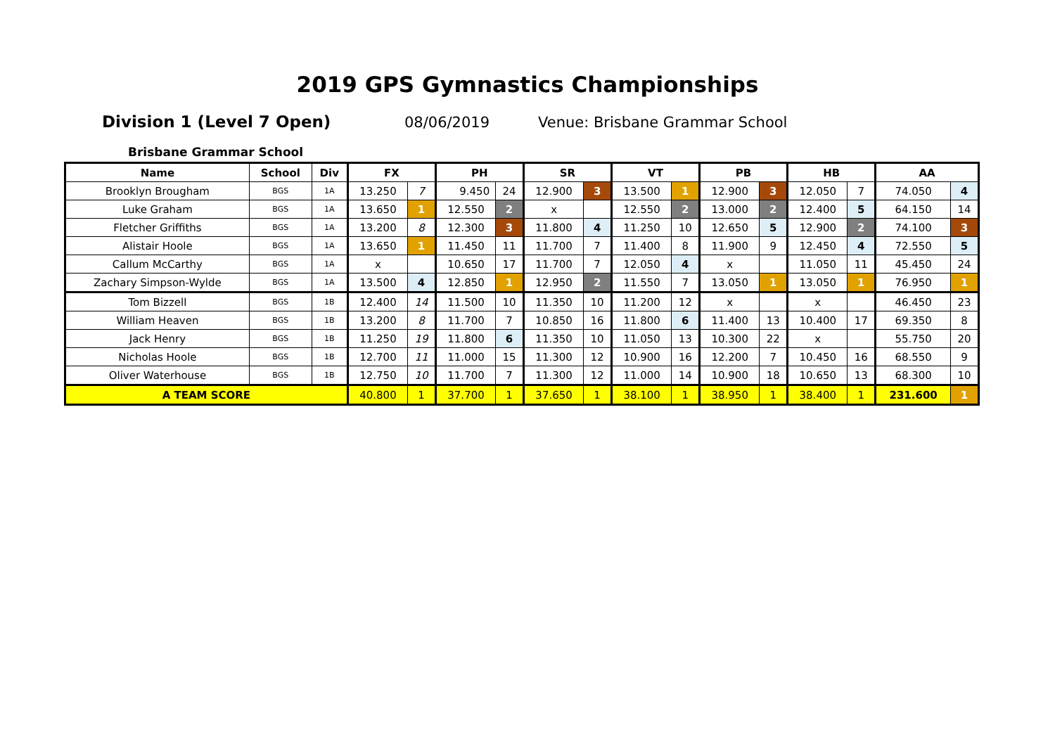2019 GPS Gymnastics Championships
Division 1 (Level 7 Open) 08/06/2019 Venue: Brisbane Grammar School
Brisbane Grammar School
| Name | School | Div | FX | | PH | | SR | | VT | | PB | | HB | | AA | |
| --- | --- | --- | --- | --- | --- | --- | --- | --- | --- | --- | --- | --- | --- | --- | --- | --- |
| Brooklyn Brougham | BGS | 1A | 13.250 | 7 | 9.450 | 24 | 12.900 | 3 | 13.500 | 1 | 12.900 | 3 | 12.050 | 7 | 74.050 | 4 |
| Luke Graham | BGS | 1A | 13.650 | 1 | 12.550 | 2 | x | | 12.550 | 2 | 13.000 | 2 | 12.400 | 5 | 64.150 | 14 |
| Fletcher Griffiths | BGS | 1A | 13.200 | 8 | 12.300 | 3 | 11.800 | 4 | 11.250 | 10 | 12.650 | 5 | 12.900 | 2 | 74.100 | 3 |
| Alistair Hoole | BGS | 1A | 13.650 | 1 | 11.450 | 11 | 11.700 | 7 | 11.400 | 8 | 11.900 | 9 | 12.450 | 4 | 72.550 | 5 |
| Callum McCarthy | BGS | 1A | x | | 10.650 | 17 | 11.700 | 7 | 12.050 | 4 | x | | 11.050 | 11 | 45.450 | 24 |
| Zachary Simpson-Wylde | BGS | 1A | 13.500 | 4 | 12.850 | 1 | 12.950 | 2 | 11.550 | 7 | 13.050 | 1 | 13.050 | 1 | 76.950 | 1 |
| Tom Bizzell | BGS | 1B | 12.400 | 14 | 11.500 | 10 | 11.350 | 10 | 11.200 | 12 | x | | x | | 46.450 | 23 |
| William Heaven | BGS | 1B | 13.200 | 8 | 11.700 | 7 | 10.850 | 16 | 11.800 | 6 | 11.400 | 13 | 10.400 | 17 | 69.350 | 8 |
| Jack Henry | BGS | 1B | 11.250 | 19 | 11.800 | 6 | 11.350 | 10 | 11.050 | 13 | 10.300 | 22 | x | | 55.750 | 20 |
| Nicholas Hoole | BGS | 1B | 12.700 | 11 | 11.000 | 15 | 11.300 | 12 | 10.900 | 16 | 12.200 | 7 | 10.450 | 16 | 68.550 | 9 |
| Oliver Waterhouse | BGS | 1B | 12.750 | 10 | 11.700 | 7 | 11.300 | 12 | 11.000 | 14 | 10.900 | 18 | 10.650 | 13 | 68.300 | 10 |
| A TEAM SCORE | | | 40.800 | 1 | 37.700 | 1 | 37.650 | 1 | 38.100 | 1 | 38.950 | 1 | 38.400 | 1 | 231.600 | 1 |